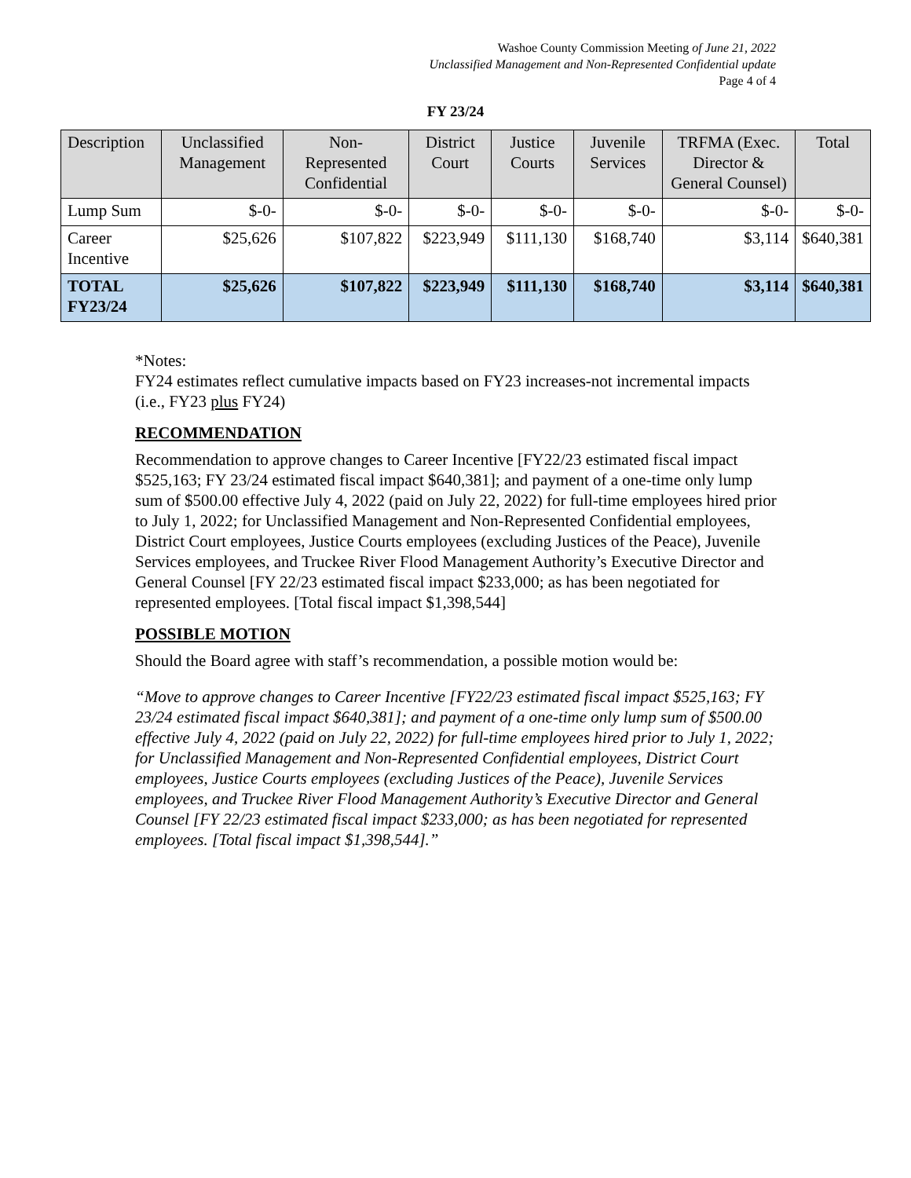Washoe County Commission Meeting of June 21, 2022
Unclassified Management and Non-Represented Confidential update
Page 4 of 4
FY 23/24
| Description | Unclassified Management | Non-Represented Confidential | District Court | Justice Courts | Juvenile Services | TRFMA (Exec. Director & General Counsel) | Total |
| --- | --- | --- | --- | --- | --- | --- | --- |
| Lump Sum | $-0- | $-0- | $-0- | $-0- | $-0- | $-0- | $-0- |
| Career Incentive | $25,626 | $107,822 | $223,949 | $111,130 | $168,740 | $3,114 | $640,381 |
| TOTAL FY23/24 | $25,626 | $107,822 | $223,949 | $111,130 | $168,740 | $3,114 | $640,381 |
*Notes:
FY24 estimates reflect cumulative impacts based on FY23 increases-not incremental impacts (i.e., FY23 plus FY24)
RECOMMENDATION
Recommendation to approve changes to Career Incentive [FY22/23 estimated fiscal impact $525,163; FY 23/24 estimated fiscal impact $640,381]; and payment of a one-time only lump sum of $500.00 effective July 4, 2022 (paid on July 22, 2022) for full-time employees hired prior to July 1, 2022; for Unclassified Management and Non-Represented Confidential employees, District Court employees, Justice Courts employees (excluding Justices of the Peace), Juvenile Services employees, and Truckee River Flood Management Authority’s Executive Director and General Counsel [FY 22/23 estimated fiscal impact $233,000; as has been negotiated for represented employees. [Total fiscal impact $1,398,544]
POSSIBLE MOTION
Should the Board agree with staff’s recommendation, a possible motion would be:
“Move to approve changes to Career Incentive [FY22/23 estimated fiscal impact $525,163; FY 23/24 estimated fiscal impact $640,381]; and payment of a one-time only lump sum of $500.00 effective July 4, 2022 (paid on July 22, 2022) for full-time employees hired prior to July 1, 2022; for Unclassified Management and Non-Represented Confidential employees, District Court employees, Justice Courts employees (excluding Justices of the Peace), Juvenile Services employees, and Truckee River Flood Management Authority’s Executive Director and General Counsel [FY 22/23 estimated fiscal impact $233,000; as has been negotiated for represented employees. [Total fiscal impact $1,398,544].”